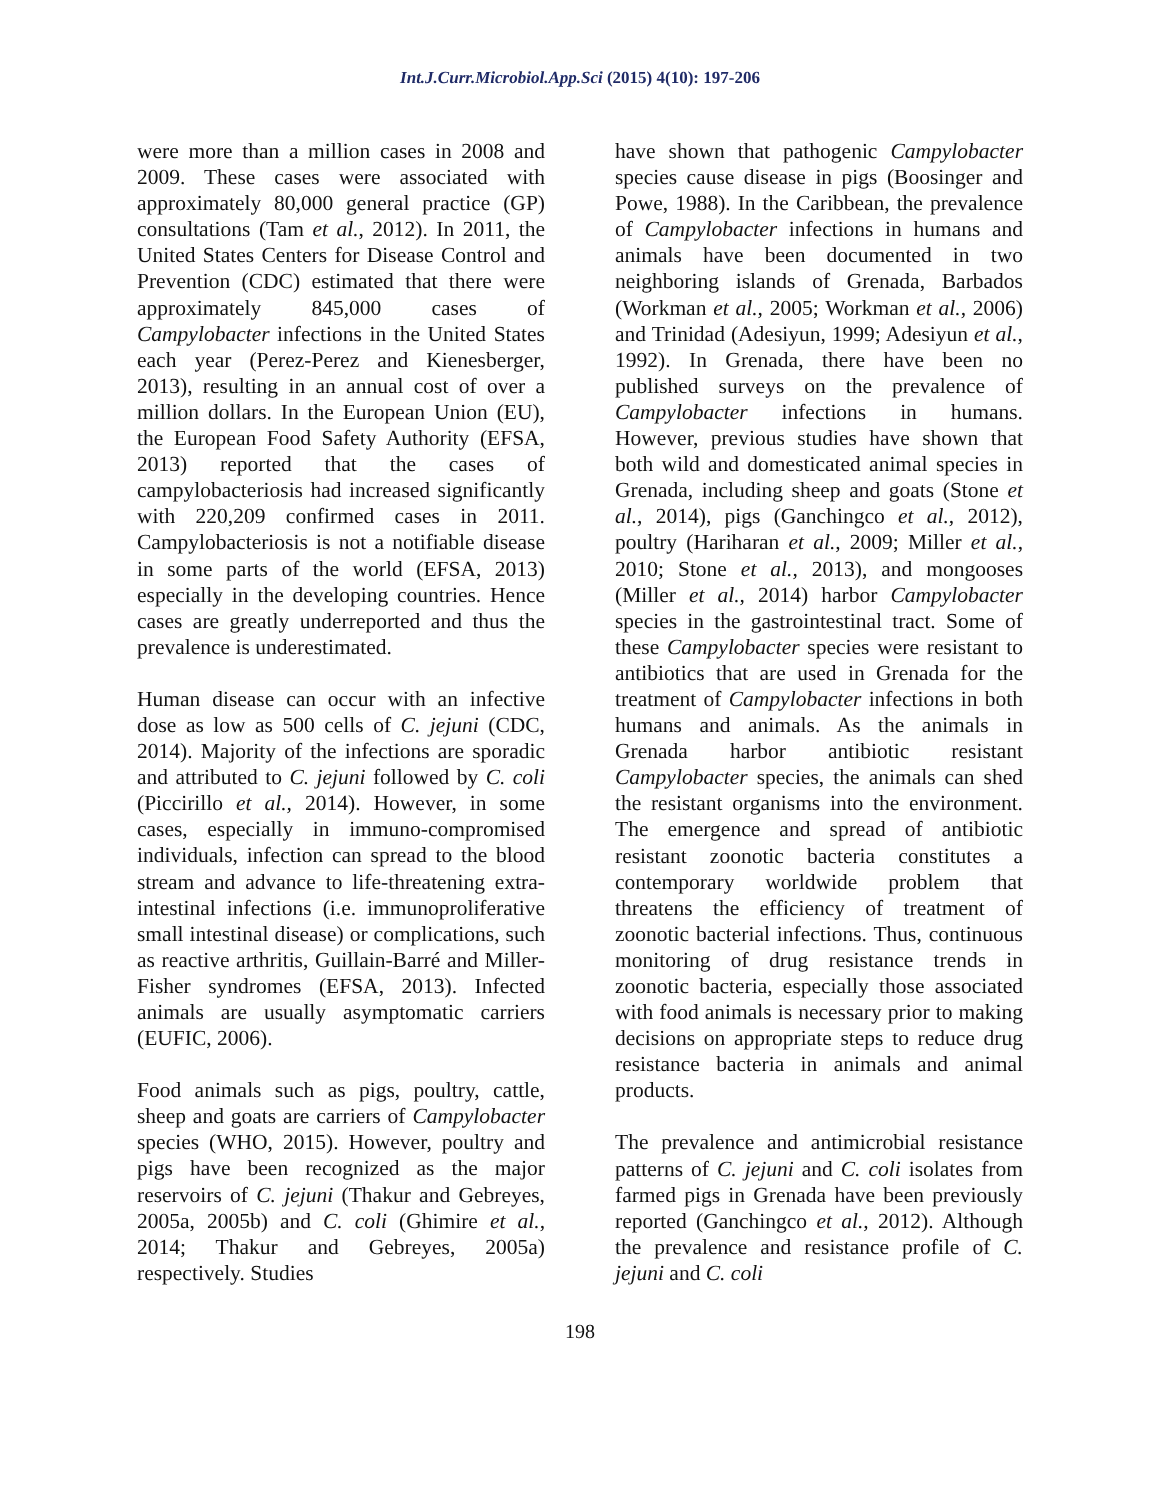Int.J.Curr.Microbiol.App.Sci (2015) 4(10): 197-206
were more than a million cases in 2008 and 2009. These cases were associated with approximately 80,000 general practice (GP) consultations (Tam et al., 2012). In 2011, the United States Centers for Disease Control and Prevention (CDC) estimated that there were approximately 845,000 cases of Campylobacter infections in the United States each year (Perez-Perez and Kienesberger, 2013), resulting in an annual cost of over a million dollars. In the European Union (EU), the European Food Safety Authority (EFSA, 2013) reported that the cases of campylobacteriosis had increased significantly with 220,209 confirmed cases in 2011. Campylobacteriosis is not a notifiable disease in some parts of the world (EFSA, 2013) especially in the developing countries. Hence cases are greatly underreported and thus the prevalence is underestimated.
Human disease can occur with an infective dose as low as 500 cells of C. jejuni (CDC, 2014). Majority of the infections are sporadic and attributed to C. jejuni followed by C. coli (Piccirillo et al., 2014). However, in some cases, especially in immuno-compromised individuals, infection can spread to the blood stream and advance to life-threatening extra-intestinal infections (i.e. immunoproliferative small intestinal disease) or complications, such as reactive arthritis, Guillain-Barré and Miller-Fisher syndromes (EFSA, 2013). Infected animals are usually asymptomatic carriers (EUFIC, 2006).
Food animals such as pigs, poultry, cattle, sheep and goats are carriers of Campylobacter species (WHO, 2015). However, poultry and pigs have been recognized as the major reservoirs of C. jejuni (Thakur and Gebreyes, 2005a, 2005b) and C. coli (Ghimire et al., 2014; Thakur and Gebreyes, 2005a) respectively. Studies
have shown that pathogenic Campylobacter species cause disease in pigs (Boosinger and Powe, 1988). In the Caribbean, the prevalence of Campylobacter infections in humans and animals have been documented in two neighboring islands of Grenada, Barbados (Workman et al., 2005; Workman et al., 2006) and Trinidad (Adesiyun, 1999; Adesiyun et al., 1992). In Grenada, there have been no published surveys on the prevalence of Campylobacter infections in humans. However, previous studies have shown that both wild and domesticated animal species in Grenada, including sheep and goats (Stone et al., 2014), pigs (Ganchingco et al., 2012), poultry (Hariharan et al., 2009; Miller et al., 2010; Stone et al., 2013), and mongooses (Miller et al., 2014) harbor Campylobacter species in the gastrointestinal tract. Some of these Campylobacter species were resistant to antibiotics that are used in Grenada for the treatment of Campylobacter infections in both humans and animals. As the animals in Grenada harbor antibiotic resistant Campylobacter species, the animals can shed the resistant organisms into the environment. The emergence and spread of antibiotic resistant zoonotic bacteria constitutes a contemporary worldwide problem that threatens the efficiency of treatment of zoonotic bacterial infections. Thus, continuous monitoring of drug resistance trends in zoonotic bacteria, especially those associated with food animals is necessary prior to making decisions on appropriate steps to reduce drug resistance bacteria in animals and animal products.
The prevalence and antimicrobial resistance patterns of C. jejuni and C. coli isolates from farmed pigs in Grenada have been previously reported (Ganchingco et al., 2012). Although the prevalence and resistance profile of C. jejuni and C. coli
198